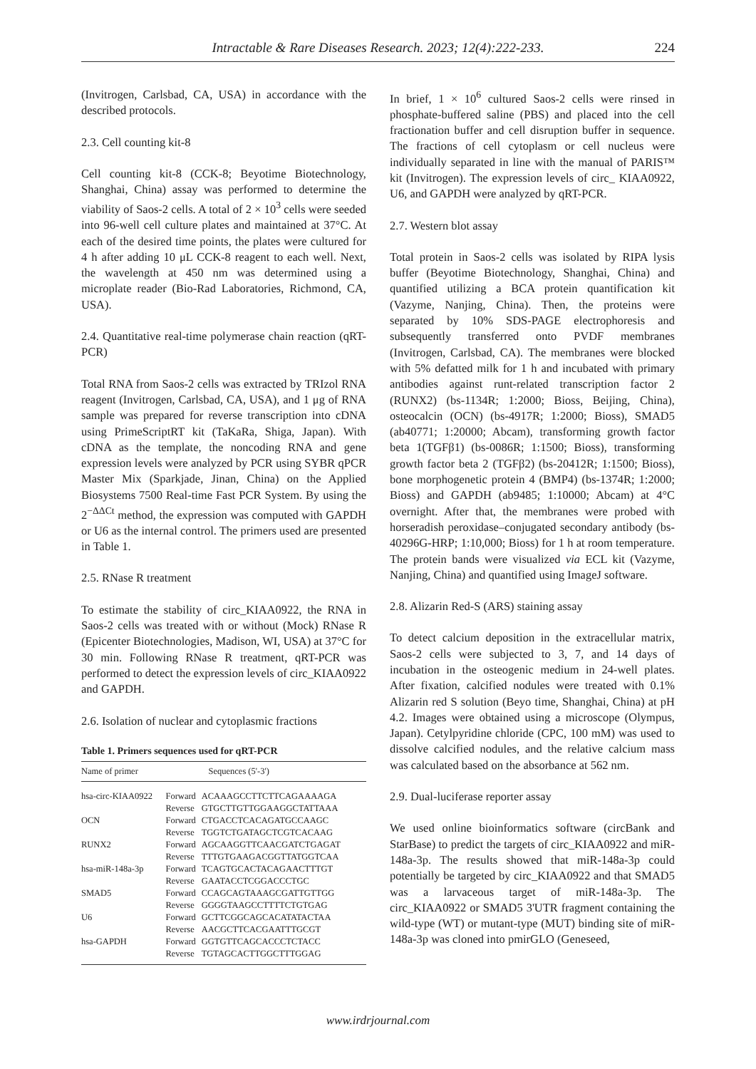Intractable & Rare Diseases Research. 2023; 12(4):222-233.
224
(Invitrogen, Carlsbad, CA, USA) in accordance with the described protocols.
2.3. Cell counting kit-8
Cell counting kit-8 (CCK-8; Beyotime Biotechnology, Shanghai, China) assay was performed to determine the viability of Saos-2 cells. A total of 2 × 10<sup>3</sup> cells were seeded into 96-well cell culture plates and maintained at 37°C. At each of the desired time points, the plates were cultured for 4 h after adding 10 μL CCK-8 reagent to each well. Next, the wavelength at 450 nm was determined using a microplate reader (Bio-Rad Laboratories, Richmond, CA, USA).
2.4. Quantitative real-time polymerase chain reaction (qRT-PCR)
Total RNA from Saos-2 cells was extracted by TRIzol RNA reagent (Invitrogen, Carlsbad, CA, USA), and 1 μg of RNA sample was prepared for reverse transcription into cDNA using PrimeScriptRT kit (TaKaRa, Shiga, Japan). With cDNA as the template, the noncoding RNA and gene expression levels were analyzed by PCR using SYBR qPCR Master Mix (Sparkjade, Jinan, China) on the Applied Biosystems 7500 Real-time Fast PCR System. By using the 2<sup>−ΔΔCt</sup> method, the expression was computed with GAPDH or U6 as the internal control. The primers used are presented in Table 1.
2.5. RNase R treatment
To estimate the stability of circ_KIAA0922, the RNA in Saos-2 cells was treated with or without (Mock) RNase R (Epicenter Biotechnologies, Madison, WI, USA) at 37°C for 30 min. Following RNase R treatment, qRT-PCR was performed to detect the expression levels of circ_KIAA0922 and GAPDH.
2.6. Isolation of nuclear and cytoplasmic fractions
Table 1. Primers sequences used for qRT-PCR
| Name of primer | Sequences (5'-3') | |
| --- | --- | --- |
| hsa-circ-KIAA0922 | Forward | ACAAAGCCTTCTTCAGAAAAGA |
| | Reverse | GTGCTTGTTGGAAGGCTATTAAA |
| OCN | Forward | CTGACCTCACAGATGCCAAGC |
| | Reverse | TGGTCTGATAGCTCGTCACAAG |
| RUNX2 | Forward | AGCAAGGTTCAACGATCTGAGAT |
| | Reverse | TTTGTGAAGACGGTTATGGTCAA |
| hsa-miR-148a-3p | Forward | TCAGTGCACTACAGAACTTTGT |
| | Reverse | GAATACCTCGGACCCTGC |
| SMAD5 | Forward | CCAGCAGTAAAGCGATTGTTGG |
| | Reverse | GGGGTAAGCCTTTTCTGTGAG |
| U6 | Forward | GCTTCGGCAGCACATATACTAA |
| | Reverse | AACGCTTCACGAATTTGCGT |
| hsa-GAPDH | Forward | GGTGTTCAGCACCCTCTACC |
| | Reverse | TGTAGCACTTGGCTTTGGAG |
In brief, 1 × 10<sup>6</sup> cultured Saos-2 cells were rinsed in phosphate-buffered saline (PBS) and placed into the cell fractionation buffer and cell disruption buffer in sequence. The fractions of cell cytoplasm or cell nucleus were individually separated in line with the manual of PARIS™ kit (Invitrogen). The expression levels of circ_ KIAA0922, U6, and GAPDH were analyzed by qRT-PCR.
2.7. Western blot assay
Total protein in Saos-2 cells was isolated by RIPA lysis buffer (Beyotime Biotechnology, Shanghai, China) and quantified utilizing a BCA protein quantification kit (Vazyme, Nanjing, China). Then, the proteins were separated by 10% SDS-PAGE electrophoresis and subsequently transferred onto PVDF membranes (Invitrogen, Carlsbad, CA). The membranes were blocked with 5% defatted milk for 1 h and incubated with primary antibodies against runt-related transcription factor 2 (RUNX2) (bs-1134R; 1:2000; Bioss, Beijing, China), osteocalcin (OCN) (bs-4917R; 1:2000; Bioss), SMAD5 (ab40771; 1:20000; Abcam), transforming growth factor beta 1(TGFβ1) (bs-0086R; 1:1500; Bioss), transforming growth factor beta 2 (TGFβ2) (bs-20412R; 1:1500; Bioss), bone morphogenetic protein 4 (BMP4) (bs-1374R; 1:2000; Bioss) and GAPDH (ab9485; 1:10000; Abcam) at 4°C overnight. After that, the membranes were probed with horseradish peroxidase–conjugated secondary antibody (bs-40296G-HRP; 1:10,000; Bioss) for 1 h at room temperature. The protein bands were visualized via ECL kit (Vazyme, Nanjing, China) and quantified using ImageJ software.
2.8. Alizarin Red-S (ARS) staining assay
To detect calcium deposition in the extracellular matrix, Saos-2 cells were subjected to 3, 7, and 14 days of incubation in the osteogenic medium in 24-well plates. After fixation, calcified nodules were treated with 0.1% Alizarin red S solution (Beyo time, Shanghai, China) at pH 4.2. Images were obtained using a microscope (Olympus, Japan). Cetylpyridine chloride (CPC, 100 mM) was used to dissolve calcified nodules, and the relative calcium mass was calculated based on the absorbance at 562 nm.
2.9. Dual-luciferase reporter assay
We used online bioinformatics software (circBank and StarBase) to predict the targets of circ_KIAA0922 and miR-148a-3p. The results showed that miR-148a-3p could potentially be targeted by circ_KIAA0922 and that SMAD5 was a larvaceous target of miR-148a-3p. The circ_KIAA0922 or SMAD5 3'UTR fragment containing the wild-type (WT) or mutant-type (MUT) binding site of miR-148a-3p was cloned into pmirGLO (Geneseed,
www.irdrjournal.com